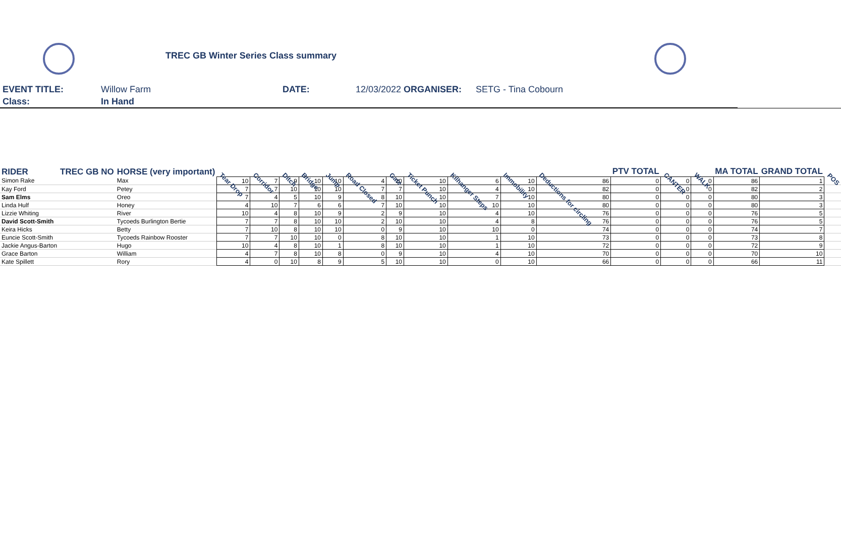TREC GB Winter Series Class summary
EVENT TITLE: Willow Farm DATE: 12/03/2022 ORGANISER: SETG - Tina Cobourn
Class: In Hand
| RIDER | TREC GB NO | HORSE (very important) | Tear Drop | Corridor | Ditch | Bridge | Jump | Road Closed | Gate | Ticket Punch | Kilhanger Steps | Immobility | Deductions for circling | PTV TOTAL | CANTER | WALK | MA TOTAL | GRAND TOTAL | POS |
| --- | --- | --- | --- | --- | --- | --- | --- | --- | --- | --- | --- | --- | --- | --- | --- | --- | --- | --- | --- |
| Simon Rake | | Max | 10 | 7 | 9 | 10 | 10 | 4 | 10 | 10 | 6 | 10 | 86 | 0 | 0 | 0 | 86 | 1 | |
| Kay Ford | | Petey | 7 | 7 | 10 | 10 | 10 | 7 | 7 | 10 | 4 | 10 | 82 | 0 | 0 | 0 | 82 | 2 | |
| Sam Elms | | Oreo | 7 | 4 | 5 | 10 | 9 | 8 | 10 | 10 | 7 | 10 | 80 | 0 | 0 | 0 | 80 | 3 | |
| Linda Hulf | | Honey | 4 | 10 | 7 | 6 | 6 | 7 | 10 | 10 | 10 | 10 | 80 | 0 | 0 | 0 | 80 | 3 | |
| Lizzie Whiting | | River | 10 | 4 | 8 | 10 | 9 | 2 | 9 | 10 | 4 | 10 | 76 | 0 | 0 | 0 | 76 | 5 | |
| David Scott-Smith | | Tycoeds Burlington Bertie | 7 | 7 | 8 | 10 | 10 | 2 | 10 | 10 | 4 | 8 | 76 | 0 | 0 | 0 | 76 | 5 | |
| Keira Hicks | | Betty | 7 | 10 | 8 | 10 | 10 | 0 | 9 | 10 | 10 | 0 | 74 | 0 | 0 | 0 | 74 | 7 | |
| Euncie Scott-Smith | | Tycoeds Rainbow Rooster | 7 | 7 | 10 | 10 | 0 | 8 | 10 | 10 | 1 | 10 | 73 | 0 | 0 | 0 | 73 | 8 | |
| Jackie Angus-Barton | | Hugo | 10 | 4 | 8 | 10 | 1 | 8 | 10 | 10 | 1 | 10 | 72 | 0 | 0 | 0 | 72 | 9 | |
| Grace Barton | | William | 4 | 7 | 8 | 10 | 8 | 0 | 9 | 10 | 4 | 10 | 70 | 0 | 0 | 0 | 70 | 10 | |
| Kate Spillett | | Rory | 4 | 0 | 10 | 8 | 9 | 5 | 10 | 10 | 0 | 10 | 66 | 0 | 0 | 0 | 66 | 11 | |